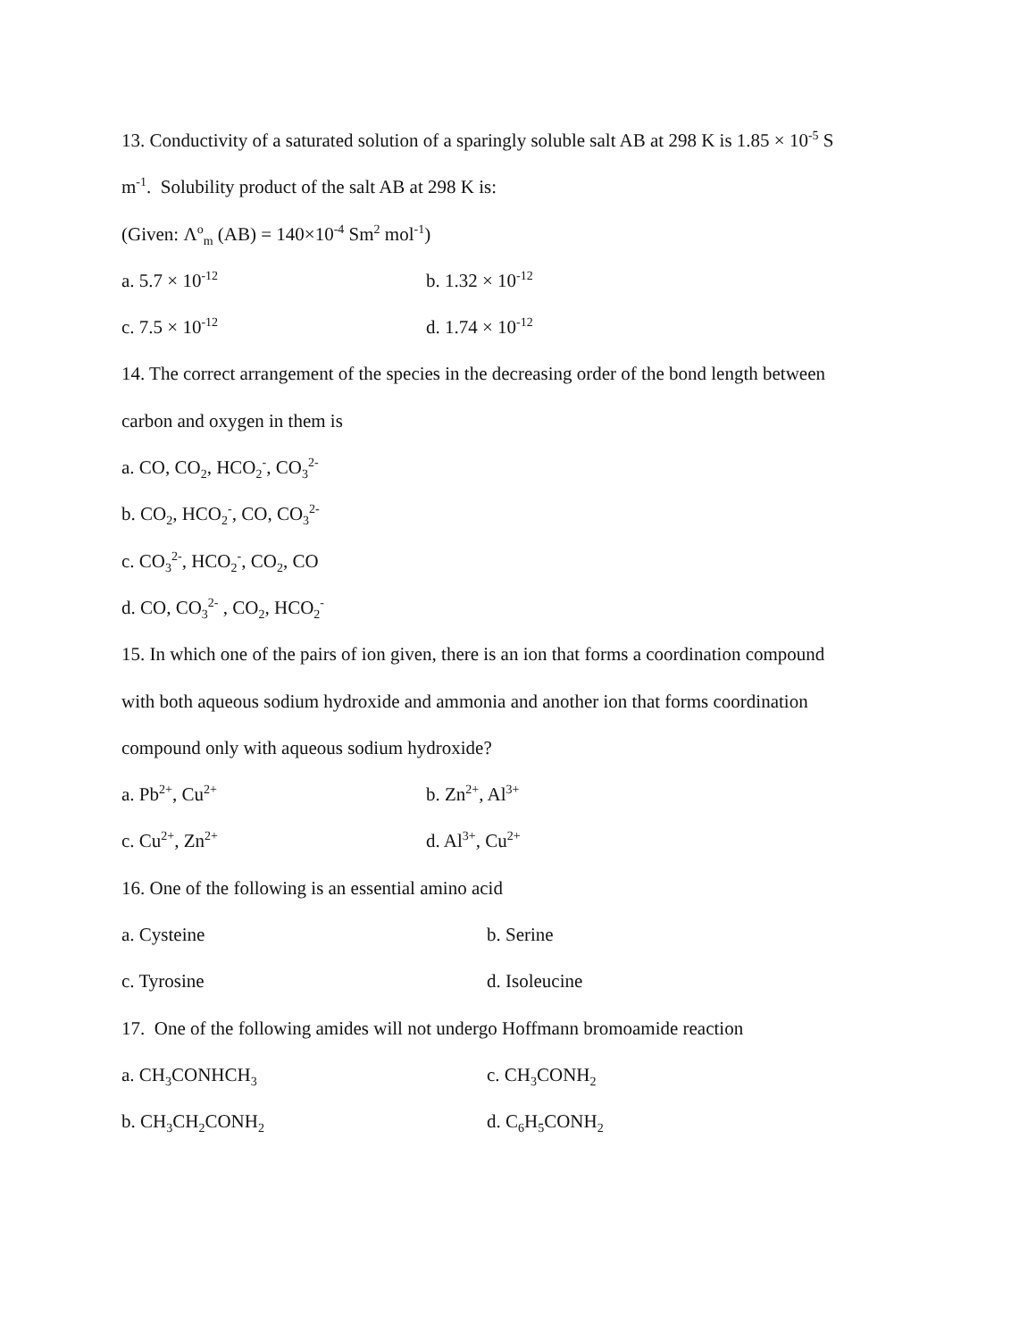13. Conductivity of a saturated solution of a sparingly soluble salt AB at 298 K is 1.85 × 10<sup>-5</sup> S
m<sup>-1</sup>. Solubility product of the salt AB at 298 K is:
(Given: Λ<sup>o</sup><sub>m</sub> (AB) = 140×10<sup>-4</sup> Sm<sup>2</sup> mol<sup>-1</sup>)
a. 5.7 × 10<sup>-12</sup> b. 1.32 × 10<sup>-12</sup>
c. 7.5 × 10<sup>-12</sup> d. 1.74 × 10<sup>-12</sup>
14. The correct arrangement of the species in the decreasing order of the bond length between
carbon and oxygen in them is
a. CO, CO<sub>2</sub>, HCO<sub>2</sub><sup>-</sup>, CO<sub>3</sub><sup>2-</sup>
b. CO<sub>2</sub>, HCO<sub>2</sub><sup>-</sup>, CO, CO<sub>3</sub><sup>2-</sup>
c. CO<sub>3</sub><sup>2-</sup>, HCO<sub>2</sub><sup>-</sup>, CO<sub>2</sub>, CO
d. CO, CO<sub>3</sub><sup>2-</sup> , CO<sub>2</sub>, HCO<sub>2</sub><sup>-</sup>
15. In which one of the pairs of ion given, there is an ion that forms a coordination compound
with both aqueous sodium hydroxide and ammonia and another ion that forms coordination
compound only with aqueous sodium hydroxide?
a. Pb<sup>2+</sup>, Cu<sup>2+</sup> b. Zn<sup>2+</sup>, Al<sup>3+</sup>
c. Cu<sup>2+</sup>, Zn<sup>2+</sup> d. Al<sup>3+</sup>, Cu<sup>2+</sup>
16. One of the following is an essential amino acid
a. Cysteine b. Serine
c. Tyrosine d. Isoleucine
17. One of the following amides will not undergo Hoffmann bromoamide reaction
a. CH<sub>3</sub>CONHCH<sub>3</sub> c. CH<sub>3</sub>CONH<sub>2</sub>
b. CH<sub>3</sub>CH<sub>2</sub>CONH<sub>2</sub> d. C<sub>6</sub>H<sub>5</sub>CONH<sub>2</sub>